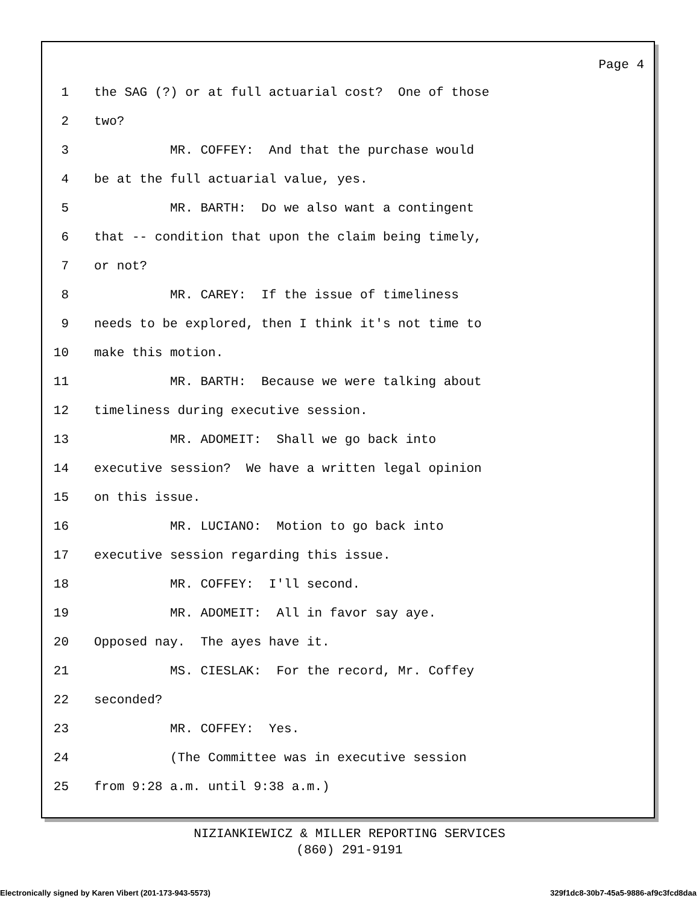Page 4
1 the SAG (?) or at full actuarial cost? One of those
2 two?
3 MR. COFFEY: And that the purchase would
4 be at the full actuarial value, yes.
5 MR. BARTH: Do we also want a contingent
6 that -- condition that upon the claim being timely,
7 or not?
8 MR. CAREY: If the issue of timeliness
9 needs to be explored, then I think it's not time to
10 make this motion.
11 MR. BARTH: Because we were talking about
12 timeliness during executive session.
13 MR. ADOMEIT: Shall we go back into
14 executive session? We have a written legal opinion
15 on this issue.
16 MR. LUCIANO: Motion to go back into
17 executive session regarding this issue.
18 MR. COFFEY: I'll second.
19 MR. ADOMEIT: All in favor say aye.
20 Opposed nay. The ayes have it.
21 MS. CIESLAK: For the record, Mr. Coffey
22 seconded?
23 MR. COFFEY: Yes.
24 (The Committee was in executive session
25 from 9:28 a.m. until 9:38 a.m.)
NIZIANKIEWICZ & MILLER REPORTING SERVICES
(860) 291-9191
Electronically signed by Karen Vibert (201-173-943-5573) 329f1dc8-30b7-45a5-9886-af9c3fcd8daa